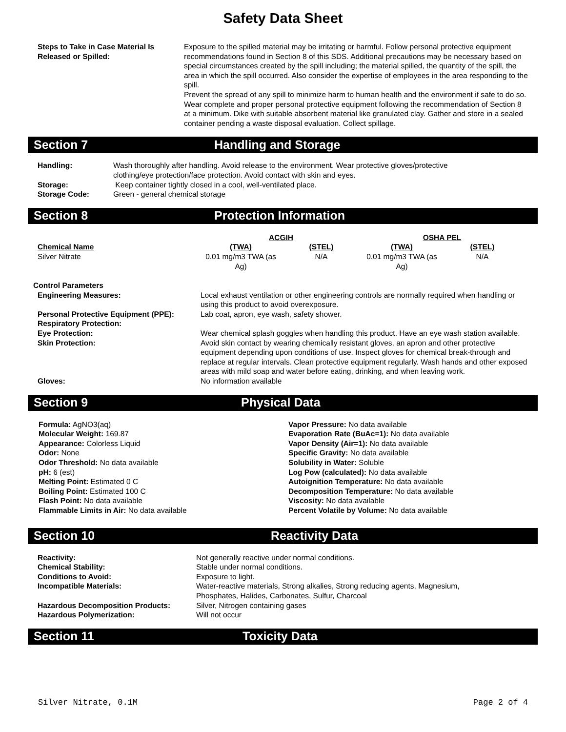Safety Data Sheet
| Steps to Take in Case Material Is Released or Spilled: | Exposure to the spilled material may be irritating or harmful. Follow personal protective equipment recommendations found in Section 8 of this SDS. Additional precautions may be necessary based on special circumstances created by the spill including; the material spilled, the quantity of the spill, the area in which the spill occurred. Also consider the expertise of employees in the area responding to the spill. Prevent the spread of any spill to minimize harm to human health and the environment if safe to do so. Wear complete and proper personal protective equipment following the recommendation of Section 8 at a minimum. Dike with suitable absorbent material like granulated clay. Gather and store in a sealed container pending a waste disposal evaluation. Collect spillage. |
Section 7 Handling and Storage
| Handling: | Wash thoroughly after handling. Avoid release to the environment. Wear protective gloves/protective clothing/eye protection/face protection. Avoid contact with skin and eyes. |
| Storage: | Keep container tightly closed in a cool, well-ventilated place. |
| Storage Code: | Green - general chemical storage |
Section 8 Protection Information
| | ACGIH | | OSHA PEL | |
| Chemical Name | (TWA) | (STEL) | (TWA) | (STEL) |
| Silver Nitrate | 0.01 mg/m3 TWA (as Ag) | N/A | 0.01 mg/m3 TWA (as Ag) | N/A |
Control Parameters
| Engineering Measures: | Local exhaust ventilation or other engineering controls are normally required when handling or using this product to avoid overexposure. |
| Personal Protective Equipment (PPE): | Lab coat, apron, eye wash, safety shower. |
| Respiratory Protection: | |
| Eye Protection: | Wear chemical splash goggles when handling this product. Have an eye wash station available. |
| Skin Protection: | Avoid skin contact by wearing chemically resistant gloves, an apron and other protective equipment depending upon conditions of use. Inspect gloves for chemical break-through and replace at regular intervals. Clean protective equipment regularly. Wash hands and other exposed areas with mild soap and water before eating, drinking, and when leaving work. |
| Gloves: | No information available |
Section 9 Physical Data
Formula: AgNO3(aq)
Molecular Weight: 169.87
Appearance: Colorless Liquid
Odor: None
Odor Threshold: No data available
pH: 6 (est)
Melting Point: Estimated 0 C
Boiling Point: Estimated 100 C
Flash Point: No data available
Flammable Limits in Air: No data available
Vapor Pressure: No data available
Evaporation Rate (BuAc=1): No data available
Vapor Density (Air=1): No data available
Specific Gravity: No data available
Solubility in Water: Soluble
Log Pow (calculated): No data available
Autoignition Temperature: No data available
Decomposition Temperature: No data available
Viscosity: No data available
Percent Volatile by Volume: No data available
Section 10 Reactivity Data
| Reactivity: | Not generally reactive under normal conditions. |
| Chemical Stability: | Stable under normal conditions. |
| Conditions to Avoid: | Exposure to light. |
| Incompatible Materials: | Water-reactive materials, Strong alkalies, Strong reducing agents, Magnesium, Phosphates, Halides, Carbonates, Sulfur, Charcoal |
| Hazardous Decomposition Products: | Silver, Nitrogen containing gases |
| Hazardous Polymerization: | Will not occur |
Section 11 Toxicity Data
Silver Nitrate, 0.1M Page 2 of 4